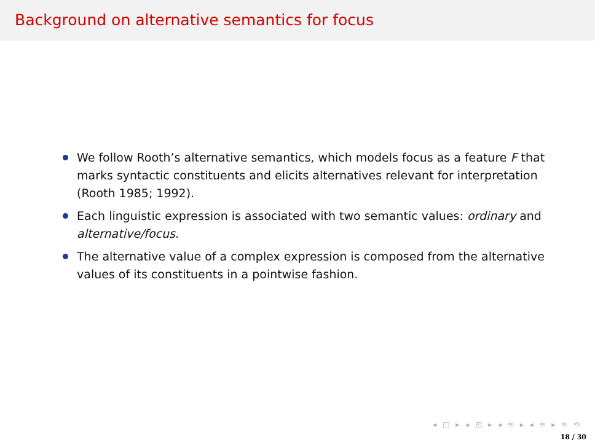Background on alternative semantics for focus
We follow Rooth’s alternative semantics, which models focus as a feature F that marks syntactic constituents and elicits alternatives relevant for interpretation (Rooth 1985; 1992).
Each linguistic expression is associated with two semantic values: ordinary and alternative/focus.
The alternative value of a complex expression is composed from the alternative values of its constituents in a pointwise fashion.
◂ □ ▸ ◂ ◰ ▸ ◂ ≡ ▸ ◂ ≡ ▸ ≡ ⟲
18 / 30